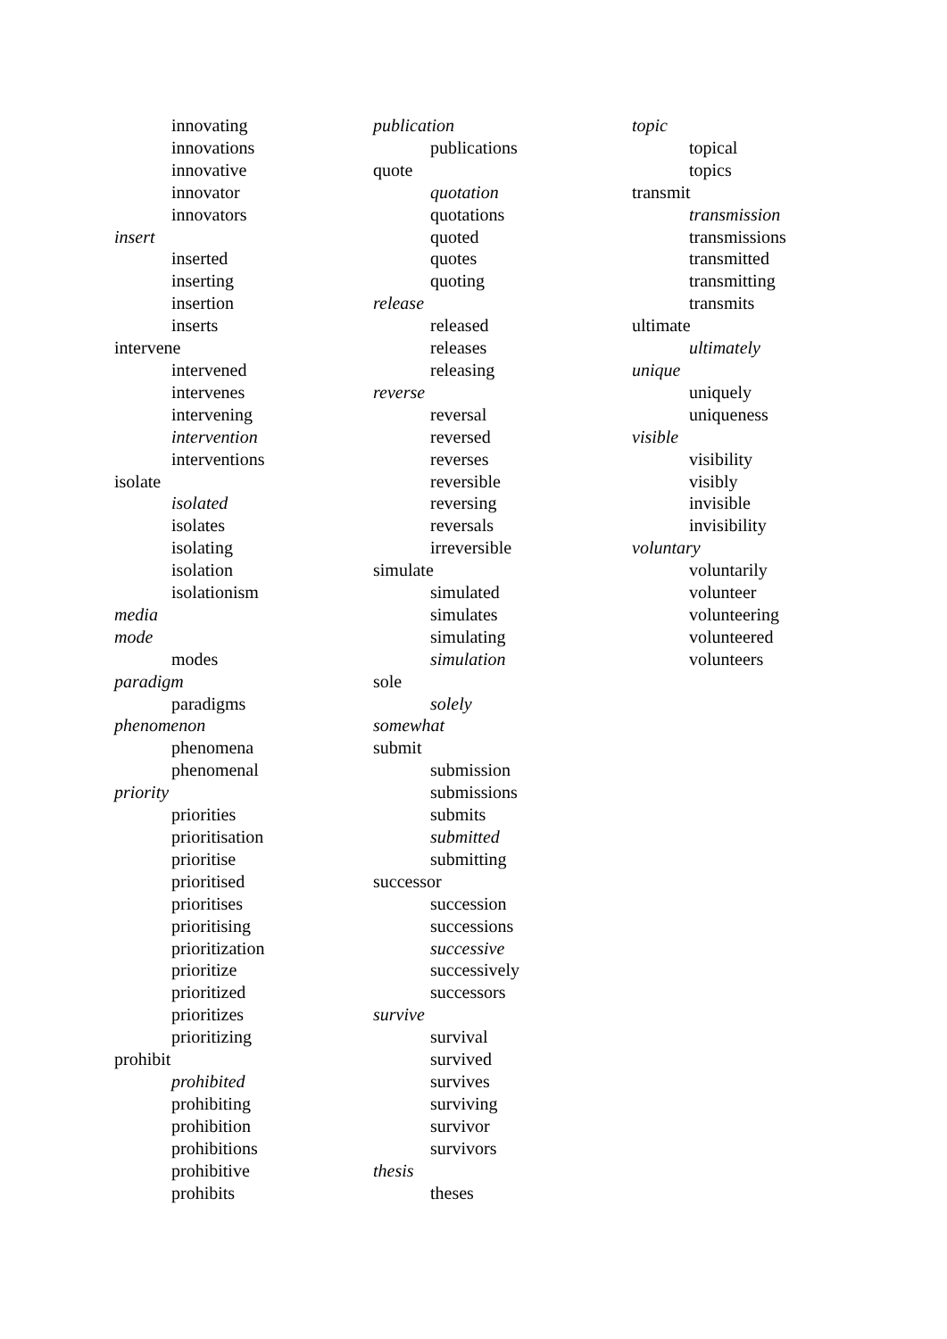innovating
innovations
innovative
innovator
innovators
insert
inserted
inserting
insertion
inserts
intervene
intervened
intervenes
intervening
intervention
interventions
isolate
isolated
isolates
isolating
isolation
isolationism
media
mode
modes
paradigm
paradigms
phenomenon
phenomena
phenomenal
priority
priorities
prioritisation
prioritise
prioritised
prioritises
prioritising
prioritization
prioritize
prioritized
prioritizes
prioritizing
prohibit
prohibited
prohibiting
prohibition
prohibitions
prohibitive
prohibits
publication
publications
quote
quotation
quotations
quoted
quotes
quoting
release
released
releases
releasing
reverse
reversal
reversed
reverses
reversible
reversing
reversals
irreversible
simulate
simulated
simulates
simulating
simulation
sole
solely
somewhat
submit
submission
submissions
submits
submitted
submitting
successor
succession
successions
successive
successively
successors
survive
survival
survived
survives
surviving
survivor
survivors
thesis
theses
topic
topical
topics
transmit
transmission
transmissions
transmitted
transmitting
transmits
ultimate
ultimately
unique
uniquely
uniqueness
visible
visibility
visibly
invisible
invisibility
voluntary
voluntarily
volunteer
volunteering
volunteered
volunteers